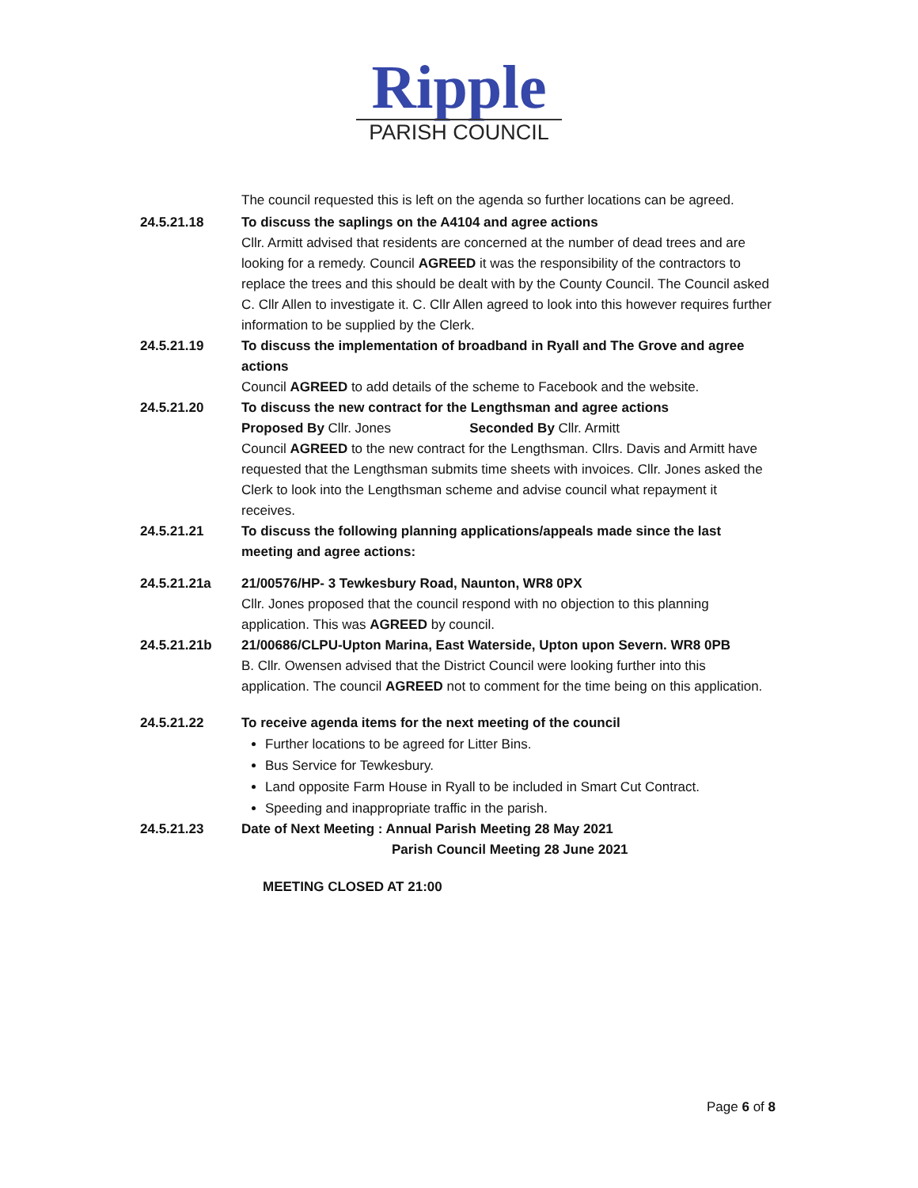Ripple
PARISH COUNCIL
The council requested this is left on the agenda so further locations can be agreed.
24.5.21.18 To discuss the saplings on the A4104 and agree actions
Cllr. Armitt advised that residents are concerned at the number of dead trees and are looking for a remedy. Council AGREED it was the responsibility of the contractors to replace the trees and this should be dealt with by the County Council. The Council asked C. Cllr Allen to investigate it. C. Cllr Allen agreed to look into this however requires further information to be supplied by the Clerk.
24.5.21.19 To discuss the implementation of broadband in Ryall and The Grove and agree actions
Council AGREED to add details of the scheme to Facebook and the website.
24.5.21.20 To discuss the new contract for the Lengthsman and agree actions
Proposed By Cllr. Jones Seconded By Cllr. Armitt
Council AGREED to the new contract for the Lengthsman. Cllrs. Davis and Armitt have requested that the Lengthsman submits time sheets with invoices. Cllr. Jones asked the Clerk to look into the Lengthsman scheme and advise council what repayment it receives.
24.5.21.21 To discuss the following planning applications/appeals made since the last meeting and agree actions:
24.5.21.21a 21/00576/HP- 3 Tewkesbury Road, Naunton, WR8 0PX
Cllr. Jones proposed that the council respond with no objection to this planning application. This was AGREED by council.
24.5.21.21b 21/00686/CLPU-Upton Marina, East Waterside, Upton upon Severn. WR8 0PB
B. Cllr. Owensen advised that the District Council were looking further into this application. The council AGREED not to comment for the time being on this application.
24.5.21.22 To receive agenda items for the next meeting of the council
Further locations to be agreed for Litter Bins.
Bus Service for Tewkesbury.
Land opposite Farm House in Ryall to be included in Smart Cut Contract.
Speeding and inappropriate traffic in the parish.
24.5.21.23 Date of Next Meeting : Annual Parish Meeting 28 May 2021
Parish Council Meeting 28 June 2021
MEETING CLOSED AT 21:00
Page 6 of 8